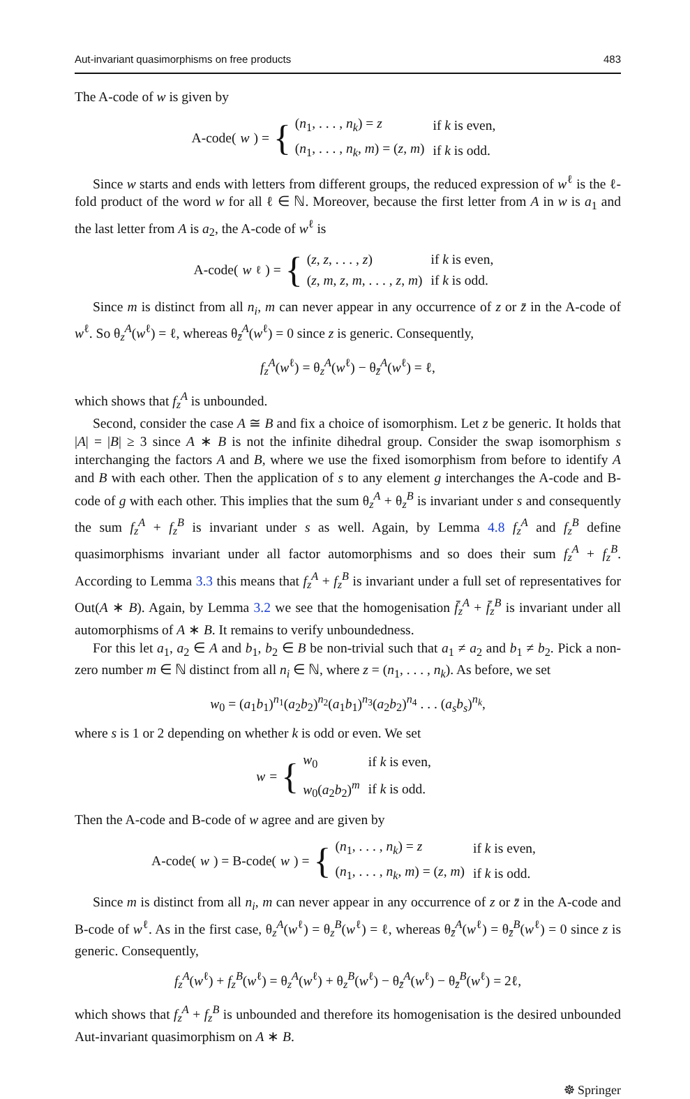Aut-invariant quasimorphisms on free products 483
The A-code of w is given by
A-code(w) = {
| ( n<sub>1</sub>, . . . , n<sub>k</sub> ) = z | if k is even, |
| ( n<sub>1</sub>, . . . , n<sub>k</sub> , m ) = ( z , m ) | if k is odd. |
Since w starts and ends with letters from different groups, the reduced expression of w<sup>ℓ</sup> is the ℓ-fold product of the word w for all ℓ ∈ ℕ. Moreover, because the first letter from A in w is a<sub>1</sub> and the last letter from A is a<sub>2</sub>, the A-code of w<sup>ℓ</sup> is
A-code(w<sup>ℓ</sup>) = {
| ( z , z , . . . , z ) | if k is even, |
| ( z , m , z , m , . . . , z , m ) | if k is odd. |
Since m is distinct from all n<sub>i</sub>, m can never appear in any occurrence of z or z̄ in the A-code of w<sup>ℓ</sup>. So θ<sub>z</sub><sup>A</sup>(w<sup>ℓ</sup>) = ℓ, whereas θ<sub>z̄</sub><sup>A</sup>(w<sup>ℓ</sup>) = 0 since z is generic. Consequently,
f<sub>z</sub><sup>A</sup>(w<sup>ℓ</sup>) = θ<sub>z</sub><sup>A</sup>(w<sup>ℓ</sup>) − θ<sub>z̄</sub><sup>A</sup>(w<sup>ℓ</sup>) = ℓ,
which shows that f<sub>z</sub><sup>A</sup> is unbounded.
Second, consider the case A ≅ B and fix a choice of isomorphism. Let z be generic. It holds that |A| = |B| ≥ 3 since A ∗ B is not the infinite dihedral group. Consider the swap isomorphism s interchanging the factors A and B, where we use the fixed isomorphism from before to identify A and B with each other. Then the application of s to any element g interchanges the A-code and B-code of g with each other. This implies that the sum θ<sub>z</sub><sup>A</sup> + θ<sub>z</sub><sup>B</sup> is invariant under s and consequently the sum f<sub>z</sub><sup>A</sup> + f<sub>z</sub><sup>B</sup> is invariant under s as well. Again, by Lemma 4.8 f<sub>z</sub><sup>A</sup> and f<sub>z</sub><sup>B</sup> define quasimorphisms invariant under all factor automorphisms and so does their sum f<sub>z</sub><sup>A</sup> + f<sub>z</sub><sup>B</sup>. According to Lemma 3.3 this means that f<sub>z</sub><sup>A</sup> + f<sub>z</sub><sup>B</sup> is invariant under a full set of representatives for Out(A ∗ B). Again, by Lemma 3.2 we see that the homogenisation f̄<sub>z</sub><sup>A</sup> + f̄<sub>z</sub><sup>B</sup> is invariant under all automorphisms of A ∗ B. It remains to verify unboundedness.
For this let a<sub>1</sub>, a<sub>2</sub> ∈ A and b<sub>1</sub>, b<sub>2</sub> ∈ B be non-trivial such that a<sub>1</sub> ≠ a<sub>2</sub> and b<sub>1</sub> ≠ b<sub>2</sub>. Pick a non-zero number m ∈ ℕ distinct from all n<sub>i</sub> ∈ ℕ, where z = (n<sub>1</sub>, . . . , n<sub>k</sub>). As before, we set
w<sub>0</sub> = (a<sub>1</sub>b<sub>1</sub>)<sup>n<sub>1</sub></sup>(a<sub>2</sub>b<sub>2</sub>)<sup>n<sub>2</sub></sup>(a<sub>1</sub>b<sub>1</sub>)<sup>n<sub>3</sub></sup>(a<sub>2</sub>b<sub>2</sub>)<sup>n<sub>4</sub></sup> . . . (a<sub>s</sub>b<sub>s</sub>)<sup>n<sub>k</sub></sup>,
where s is 1 or 2 depending on whether k is odd or even. We set
w = {
| w<sub>0</sub> | if k is even, |
| w<sub>0</sub>( a<sub>2</sub> b<sub>2</sub>)<sup>m</sup> | if k is odd. |
Then the A-code and B-code of w agree and are given by
A-code(w) = B-code(w) = {
| ( n<sub>1</sub>, . . . , n<sub>k</sub> ) = z | if k is even, |
| ( n<sub>1</sub>, . . . , n<sub>k</sub> , m ) = ( z , m ) | if k is odd. |
Since m is distinct from all n<sub>i</sub>, m can never appear in any occurrence of z or z̄ in the A-code and B-code of w<sup>ℓ</sup>. As in the first case, θ<sub>z</sub><sup>A</sup>(w<sup>ℓ</sup>) = θ<sub>z</sub><sup>B</sup>(w<sup>ℓ</sup>) = ℓ, whereas θ<sub>z̄</sub><sup>A</sup>(w<sup>ℓ</sup>) = θ<sub>z̄</sub><sup>B</sup>(w<sup>ℓ</sup>) = 0 since z is generic. Consequently,
f<sub>z</sub><sup>A</sup>(w<sup>ℓ</sup>) + f<sub>z</sub><sup>B</sup>(w<sup>ℓ</sup>) = θ<sub>z</sub><sup>A</sup>(w<sup>ℓ</sup>) + θ<sub>z</sub><sup>B</sup>(w<sup>ℓ</sup>) − θ<sub>z̄</sub><sup>A</sup>(w<sup>ℓ</sup>) − θ<sub>z̄</sub><sup>B</sup>(w<sup>ℓ</sup>) = 2ℓ,
which shows that f<sub>z</sub><sup>A</sup> + f<sub>z</sub><sup>B</sup> is unbounded and therefore its homogenisation is the desired unbounded Aut-invariant quasimorphism on A ∗ B.
☸ Springer